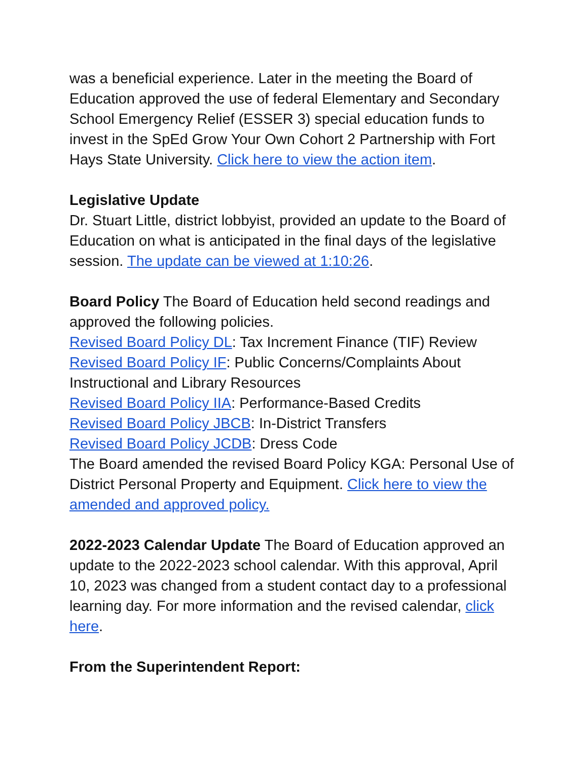was a beneficial experience. Later in the meeting the Board of Education approved the use of federal Elementary and Secondary School Emergency Relief (ESSER 3) special education funds to invest in the SpEd Grow Your Own Cohort 2 Partnership with Fort Hays State University. Click here to view the action item.
Legislative Update
Dr. Stuart Little, district lobbyist, provided an update to the Board of Education on what is anticipated in the final days of the legislative session. The update can be viewed at 1:10:26.
Board Policy The Board of Education held second readings and approved the following policies.
Revised Board Policy DL: Tax Increment Finance (TIF) Review
Revised Board Policy IF: Public Concerns/Complaints About Instructional and Library Resources
Revised Board Policy IIA: Performance-Based Credits
Revised Board Policy JBCB: In-District Transfers
Revised Board Policy JCDB: Dress Code
The Board amended the revised Board Policy KGA: Personal Use of District Personal Property and Equipment. Click here to view the amended and approved policy.
2022-2023 Calendar Update The Board of Education approved an update to the 2022-2023 school calendar. With this approval, April 10, 2023 was changed from a student contact day to a professional learning day. For more information and the revised calendar, click here.
From the Superintendent Report: